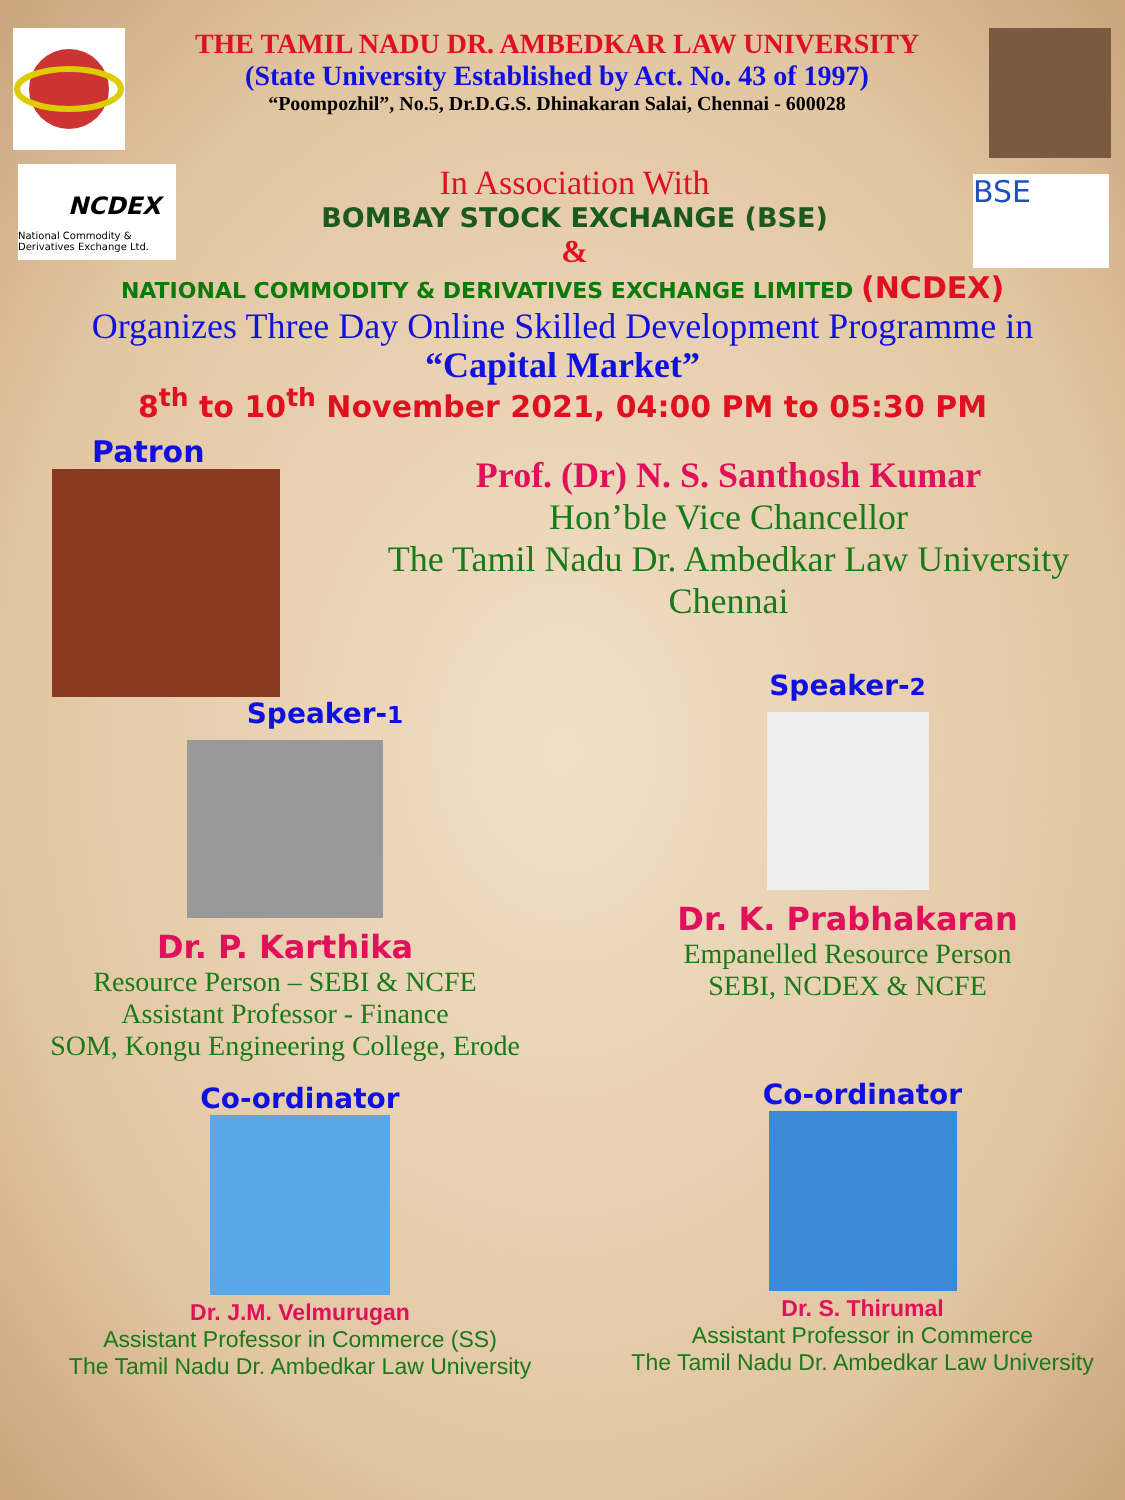THE TAMIL NADU DR. AMBEDKAR LAW UNIVERSITY
(State University Established by Act. No. 43 of 1997)
“Poompozhil”, No.5, Dr.D.G.S. Dhinakaran Salai, Chennai - 600028
NCDEX
National Commodity & Derivatives Exchange Ltd.
In Association With
BOMBAY STOCK EXCHANGE (BSE)
&
BSE
NATIONAL COMMODITY & DERIVATIVES EXCHANGE LIMITED (NCDEX)
Organizes Three Day Online Skilled Development Programme in
“Capital Market”
8<sup>th</sup> to 10<sup>th</sup> November 2021, 04:00 PM to 05:30 PM
Patron
Prof. (Dr) N. S. Santhosh Kumar
Hon’ble Vice Chancellor
The Tamil Nadu Dr. Ambedkar Law University
Chennai
Speaker-1
Dr. P. Karthika
Resource Person – SEBI & NCFE
Assistant Professor - Finance
SOM, Kongu Engineering College, Erode
Speaker-2
Dr. K. Prabhakaran
Empanelled Resource Person
SEBI, NCDEX & NCFE
Co-ordinator
Dr. J.M. Velmurugan
Assistant Professor in Commerce (SS)
The Tamil Nadu Dr. Ambedkar Law University
Co-ordinator
Dr. S. Thirumal
Assistant Professor in Commerce
The Tamil Nadu Dr. Ambedkar Law University